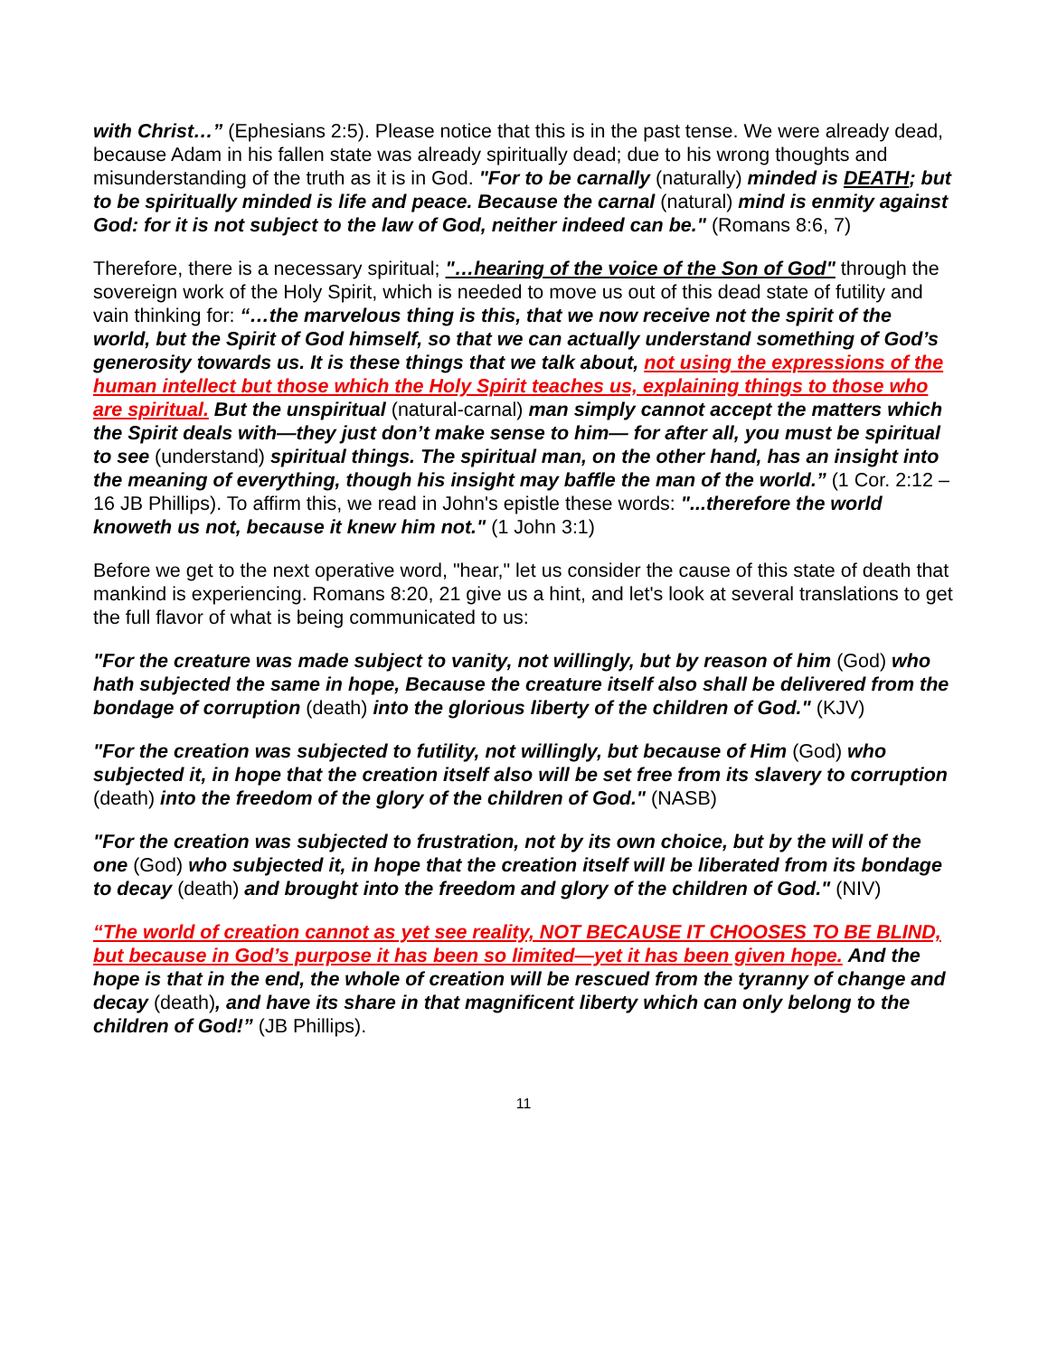with Christ…” (Ephesians 2:5). Please notice that this is in the past tense. We were already dead, because Adam in his fallen state was already spiritually dead; due to his wrong thoughts and misunderstanding of the truth as it is in God. "For to be carnally (naturally) minded is DEATH; but to be spiritually minded is life and peace. Because the carnal (natural) mind is enmity against God: for it is not subject to the law of God, neither indeed can be." (Romans 8:6, 7)
Therefore, there is a necessary spiritual; "…hearing of the voice of the Son of God" through the sovereign work of the Holy Spirit, which is needed to move us out of this dead state of futility and vain thinking for: “…the marvelous thing is this, that we now receive not the spirit of the world, but the Spirit of God himself, so that we can actually understand something of God’s generosity towards us. It is these things that we talk about, not using the expressions of the human intellect but those which the Holy Spirit teaches us, explaining things to those who are spiritual. But the unspiritual (natural-carnal) man simply cannot accept the matters which the Spirit deals with—they just don’t make sense to him— for after all, you must be spiritual to see (understand) spiritual things. The spiritual man, on the other hand, has an insight into the meaning of everything, though his insight may baffle the man of the world.” (1 Cor. 2:12 – 16 JB Phillips). To affirm this, we read in John's epistle these words: "...therefore the world knoweth us not, because it knew him not." (1 John 3:1)
Before we get to the next operative word, "hear," let us consider the cause of this state of death that mankind is experiencing. Romans 8:20, 21 give us a hint, and let's look at several translations to get the full flavor of what is being communicated to us:
"For the creature was made subject to vanity, not willingly, but by reason of him (God) who hath subjected the same in hope, Because the creature itself also shall be delivered from the bondage of corruption (death) into the glorious liberty of the children of God." (KJV)
"For the creation was subjected to futility, not willingly, but because of Him (God) who subjected it, in hope that the creation itself also will be set free from its slavery to corruption (death) into the freedom of the glory of the children of God." (NASB)
"For the creation was subjected to frustration, not by its own choice, but by the will of the one (God) who subjected it, in hope that the creation itself will be liberated from its bondage to decay (death) and brought into the freedom and glory of the children of God." (NIV)
“The world of creation cannot as yet see reality, NOT BECAUSE IT CHOOSES TO BE BLIND, but because in God’s purpose it has been so limited—yet it has been given hope. And the hope is that in the end, the whole of creation will be rescued from the tyranny of change and decay (death), and have its share in that magnificent liberty which can only belong to the children of God!” (JB Phillips).
11